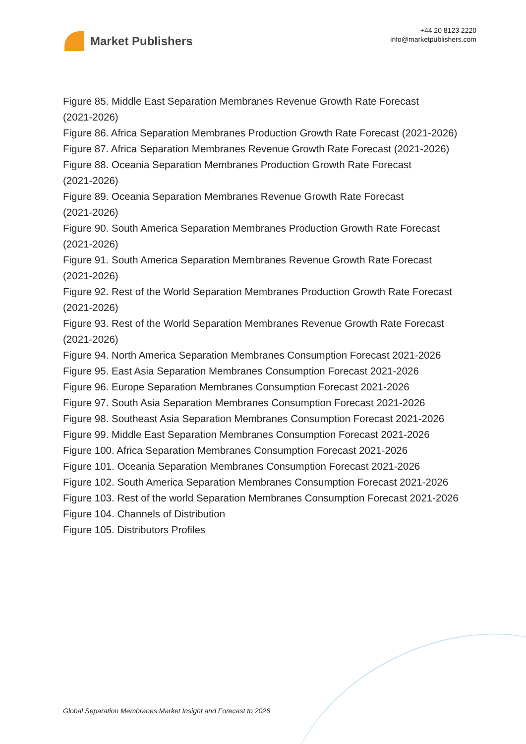Market Publishers
+44 20 8123 2220
info@marketpublishers.com
Figure 85. Middle East Separation Membranes Revenue Growth Rate Forecast
(2021-2026)
Figure 86. Africa Separation Membranes Production Growth Rate Forecast (2021-2026)
Figure 87. Africa Separation Membranes Revenue Growth Rate Forecast (2021-2026)
Figure 88. Oceania Separation Membranes Production Growth Rate Forecast
(2021-2026)
Figure 89. Oceania Separation Membranes Revenue Growth Rate Forecast
(2021-2026)
Figure 90. South America Separation Membranes Production Growth Rate Forecast
(2021-2026)
Figure 91. South America Separation Membranes Revenue Growth Rate Forecast
(2021-2026)
Figure 92. Rest of the World Separation Membranes Production Growth Rate Forecast
(2021-2026)
Figure 93. Rest of the World Separation Membranes Revenue Growth Rate Forecast
(2021-2026)
Figure 94. North America Separation Membranes Consumption Forecast 2021-2026
Figure 95. East Asia Separation Membranes Consumption Forecast 2021-2026
Figure 96. Europe Separation Membranes Consumption Forecast 2021-2026
Figure 97. South Asia Separation Membranes Consumption Forecast 2021-2026
Figure 98. Southeast Asia Separation Membranes Consumption Forecast 2021-2026
Figure 99. Middle East Separation Membranes Consumption Forecast 2021-2026
Figure 100. Africa Separation Membranes Consumption Forecast 2021-2026
Figure 101. Oceania Separation Membranes Consumption Forecast 2021-2026
Figure 102. South America Separation Membranes Consumption Forecast 2021-2026
Figure 103. Rest of the world Separation Membranes Consumption Forecast 2021-2026
Figure 104. Channels of Distribution
Figure 105. Distributors Profiles
Global Separation Membranes Market Insight and Forecast to 2026